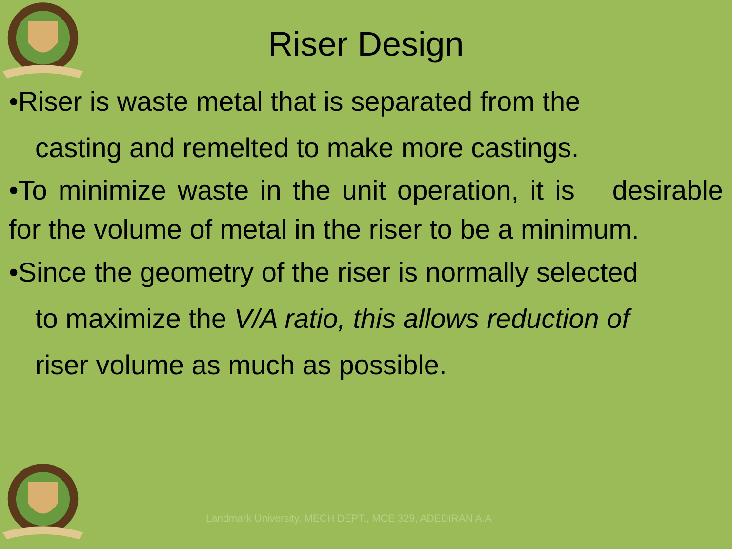Riser Design
•Riser is waste metal that is separated from the
casting and remelted to make more castings.
•To minimize waste in the unit operation, it is desirable for the volume of metal in the riser to be a minimum.
•Since the geometry of the riser is normally selected
to maximize the V/A ratio, this allows reduction of
riser volume as much as possible.
Landmark University, MECH DEPT., MCE 329, ADEDIRAN A.A